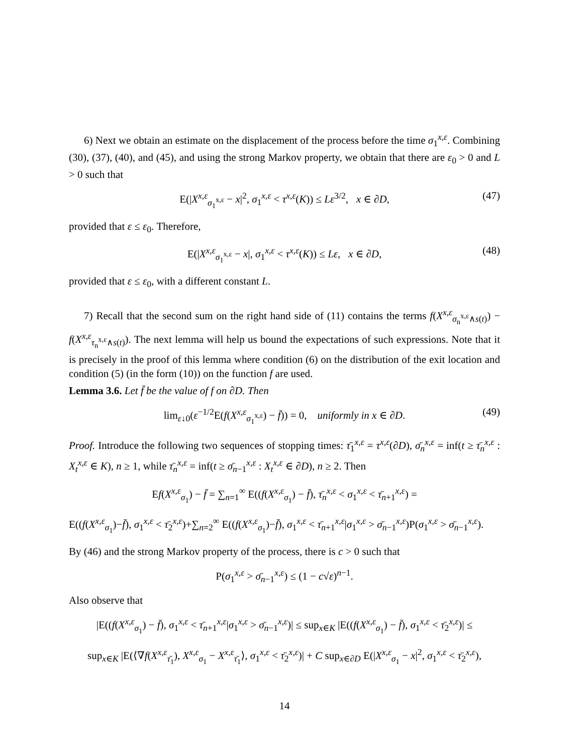6) Next we obtain an estimate on the displacement of the process before the time σ<sub>1</sub><sup>x,ε</sup>. Combining (30), (37), (40), and (45), and using the strong Markov property, we obtain that there are ε<sub>0</sub> > 0 and L > 0 such that
E(|X<sup>x,ε</sup><sub>σ<sub>1</sub><sup>x,ε</sup></sub> − x|<sup>2</sup>, σ<sub>1</sub><sup>x,ε</sup> < τ<sup>x,ε</sup>(K)) ≤ Lε<sup>3/2</sup>, x ∈ ∂D, (47)
provided that ε ≤ ε<sub>0</sub>. Therefore,
E(|X<sup>x,ε</sup><sub>σ<sub>1</sub><sup>x,ε</sup></sub> − x|, σ<sub>1</sub><sup>x,ε</sup> < τ<sup>x,ε</sup>(K)) ≤ Lε, x ∈ ∂D, (48)
provided that ε ≤ ε<sub>0</sub>, with a different constant L.
7) Recall that the second sum on the right hand side of (11) contains the terms f(X<sup>x,ε</sup><sub>σ<sub>n</sub><sup>x,ε</sup>∧s(t)</sub>) − f(X<sup>x,ε</sup><sub>τ<sub>n</sub><sup>x,ε</sup>∧s(t)</sub>). The next lemma will help us bound the expectations of such expressions. Note that it is precisely in the proof of this lemma where condition (6) on the distribution of the exit location and condition (5) (in the form (10)) on the function f are used.
Lemma 3.6. Let f̄ be the value of f on ∂D. Then
lim<sub>ε↓0</sub>(ε<sup>−1/2</sup>E(f(X<sup>x,ε</sup><sub>σ<sub>1</sub><sup>x,ε</sup></sub>) − f̄)) = 0, uniformly in x ∈ ∂D. (49)
Proof. Introduce the following two sequences of stopping times: τ̄<sub>1</sub><sup>x,ε</sup> = τ<sup>x,ε</sup>(∂D), σ̄<sub>n</sub><sup>x,ε</sup> = inf(t ≥ τ̄<sub>n</sub><sup>x,ε</sup> : X<sub>t</sub><sup>x,ε</sup> ∈ K), n ≥ 1, while τ̄<sub>n</sub><sup>x,ε</sup> = inf(t ≥ σ̄<sub>n−1</sub><sup>x,ε</sup> : X<sub>t</sub><sup>x,ε</sup> ∈ ∂D), n ≥ 2. Then
Ef(X<sup>x,ε</sup><sub>σ<sub>1</sub></sub>) − f̄ = ∑<sub>n=1</sub><sup>∞</sup> E((f(X<sup>x,ε</sup><sub>σ<sub>1</sub></sub>) − f̄), τ̄<sub>n</sub><sup>x,ε</sup> < σ<sub>1</sub><sup>x,ε</sup> < τ̄<sub>n+1</sub><sup>x,ε</sup>) =
E((f(X<sup>x,ε</sup><sub>σ<sub>1</sub></sub>)−f̄), σ<sub>1</sub><sup>x,ε</sup> < τ̄<sub>2</sub><sup>x,ε</sup>)+∑<sub>n=2</sub><sup>∞</sup> E((f(X<sup>x,ε</sup><sub>σ<sub>1</sub></sub>)−f̄), σ<sub>1</sub><sup>x,ε</sup> < τ̄<sub>n+1</sub><sup>x,ε</sup>|σ<sub>1</sub><sup>x,ε</sup> > σ̄<sub>n−1</sub><sup>x,ε</sup>)P(σ<sub>1</sub><sup>x,ε</sup> > σ̄<sub>n−1</sub><sup>x,ε</sup>).
By (46) and the strong Markov property of the process, there is c > 0 such that
P(σ<sub>1</sub><sup>x,ε</sup> > σ̄<sub>n−1</sub><sup>x,ε</sup>) ≤ (1 − c√ε)<sup>n−1</sup>.
Also observe that
|E((f(X<sup>x,ε</sup><sub>σ<sub>1</sub></sub>) − f̄), σ<sub>1</sub><sup>x,ε</sup> < τ̄<sub>n+1</sub><sup>x,ε</sup>|σ<sub>1</sub><sup>x,ε</sup> > σ̄<sub>n−1</sub><sup>x,ε</sup>)| ≤ sup<sub>x∈K</sub> |E((f(X<sup>x,ε</sup><sub>σ<sub>1</sub></sub>) − f̄), σ<sub>1</sub><sup>x,ε</sup> < τ̄<sub>2</sub><sup>x,ε</sup>)| ≤
sup<sub>x∈K</sub> |E(⟨∇f(X<sup>x,ε</sup><sub>τ̄<sub>1</sub></sub>), X<sup>x,ε</sup><sub>σ<sub>1</sub></sub> − X<sup>x,ε</sup><sub>τ̄<sub>1</sub></sub>⟩, σ<sub>1</sub><sup>x,ε</sup> < τ̄<sub>2</sub><sup>x,ε</sup>)| + C sup<sub>x∈∂D</sub> E(|X<sup>x,ε</sup><sub>σ<sub>1</sub></sub> − x|<sup>2</sup>, σ<sub>1</sub><sup>x,ε</sup> < τ̄<sub>2</sub><sup>x,ε</sup>),
14